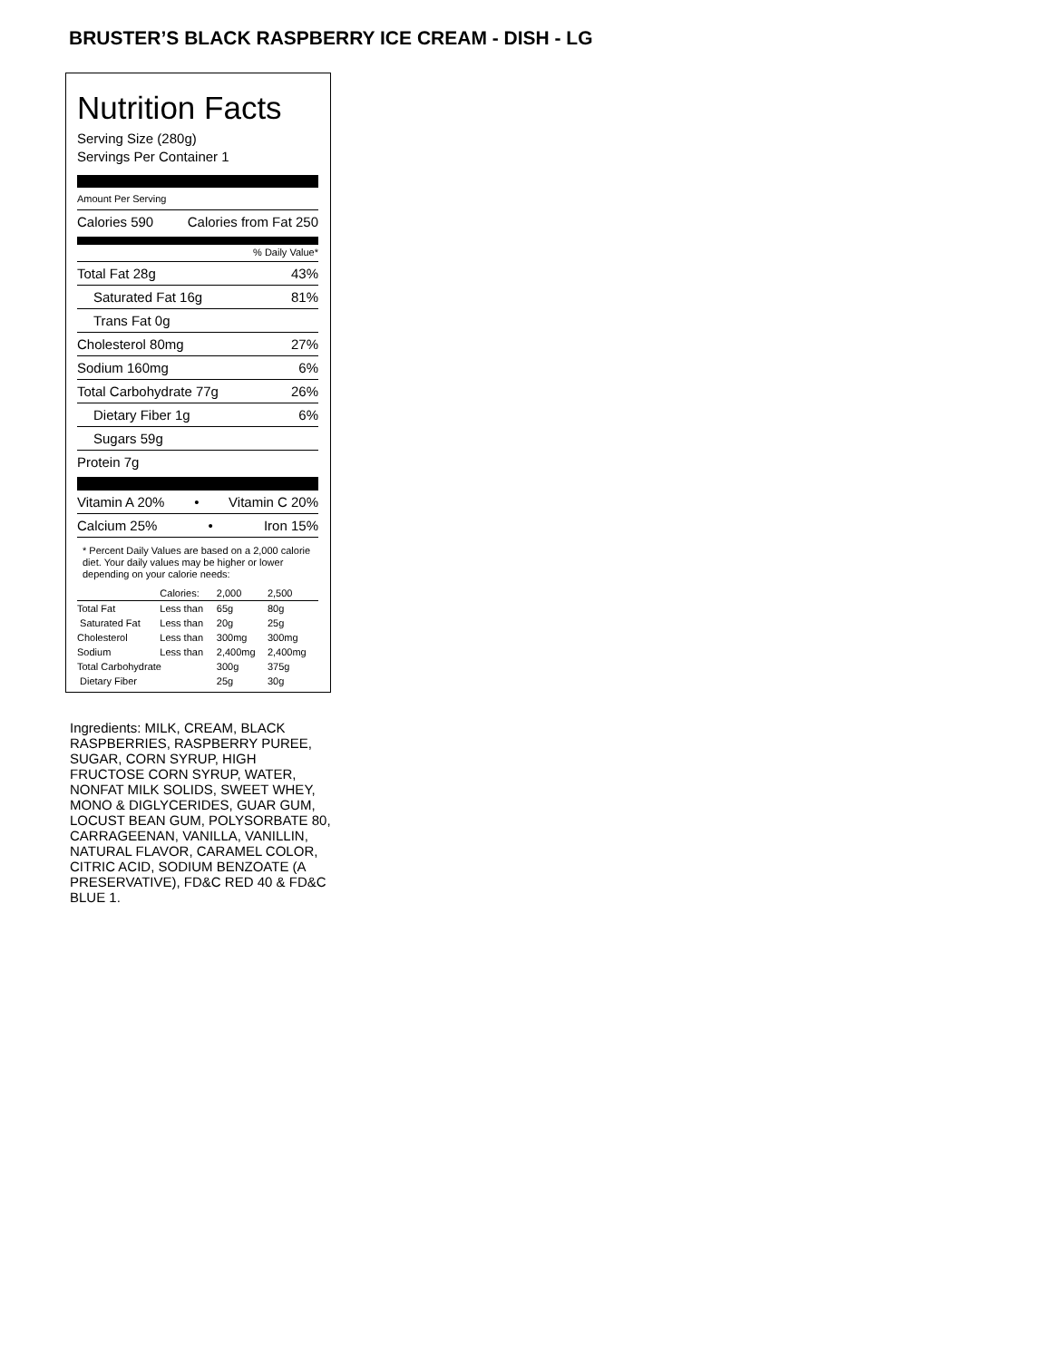BRUSTER’S BLACK RASPBERRY ICE CREAM - DISH - LG
Nutrition Facts
Serving Size (280g)
Servings Per Container 1
Amount Per Serving
Calories 590 Calories from Fat 250
% Daily Value*
Total Fat 28g 43%
Saturated Fat 16g 81%
Trans Fat 0g
Cholesterol 80mg 27%
Sodium 160mg 6%
Total Carbohydrate 77g 26%
Dietary Fiber 1g 6%
Sugars 59g
Protein 7g
Vitamin A 20% • Vitamin C 20%
Calcium 25% • Iron 15%
* Percent Daily Values are based on a 2,000 calorie diet. Your daily values may be higher or lower depending on your calorie needs:
| | Calories: | 2,000 | 2,500 |
| --- | --- | --- | --- |
| Total Fat | Less than | 65g | 80g |
| Saturated Fat | Less than | 20g | 25g |
| Cholesterol | Less than | 300mg | 300mg |
| Sodium | Less than | 2,400mg | 2,400mg |
| Total Carbohydrate | | 300g | 375g |
| Dietary Fiber | | 25g | 30g |
Ingredients: MILK, CREAM, BLACK RASPBERRIES, RASPBERRY PUREE, SUGAR, CORN SYRUP, HIGH FRUCTOSE CORN SYRUP, WATER, NONFAT MILK SOLIDS, SWEET WHEY, MONO & DIGLYCERIDES, GUAR GUM, LOCUST BEAN GUM, POLYSORBATE 80, CARRAGEENAN, VANILLA, VANILLIN, NATURAL FLAVOR, CARAMEL COLOR, CITRIC ACID, SODIUM BENZOATE (A PRESERVATIVE), FD&C RED 40 & FD&C BLUE 1.